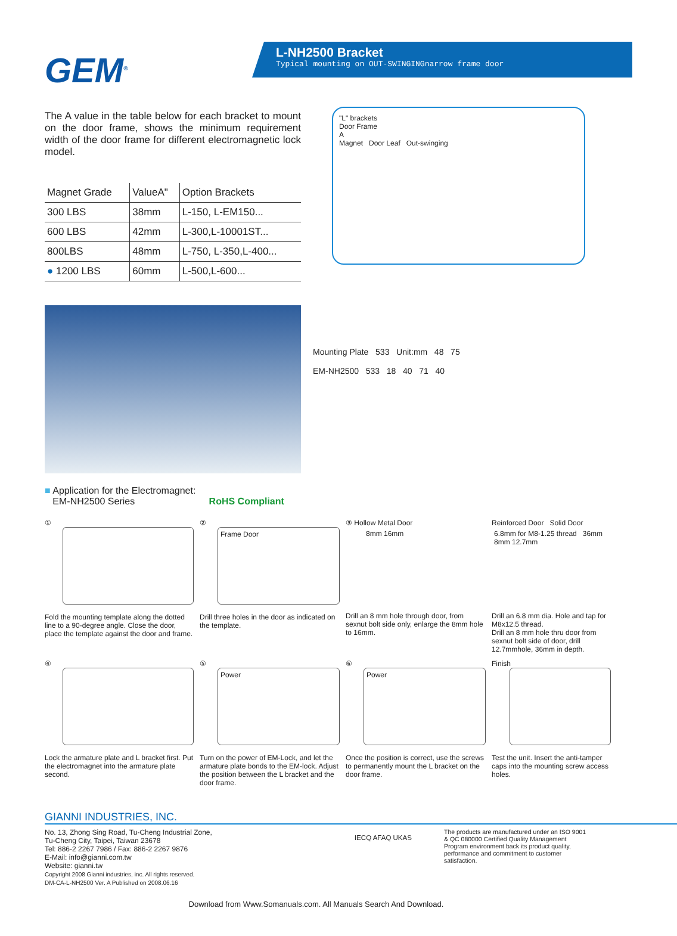GEM<sup>®</sup>
L-NH2500 Bracket
Typical mounting on OUT-SWINGINGnarrow frame door
The A value in the table below for each bracket to mount on the door frame, shows the minimum requirement width of the door frame for different electromagnetic lock model.
| Magnet Grade | ValueA" | Option Brackets |
| --- | --- | --- |
| 300 LBS | 38mm | L-150, L-EM150... |
| 600 LBS | 42mm | L-300,L-10001ST... |
| 800LBS | 48mm | L-750, L-350,L-400... |
| ● 1200 LBS | 60mm | L-500,L-600... |
"L" brackets
Door Frame
A
Magnet Door Leaf Out-swinging
■ Application for the Electromagnet:
EM-NH2500 Series RoHS Compliant
Mounting Plate 533 Unit:mm 48 75
EM-NH2500 533 18 40 71 40
①
Fold the mounting template along the dotted line to a 90-degree angle. Close the door, place the template against the door and frame.
②
Frame Door
Drill three holes in the door as indicated on the template.
③ Hollow Metal Door
8mm 16mm
Drill an 8 mm hole through door, from sexnut bolt side only, enlarge the 8mm hole to 16mm.
Reinforced Door Solid Door
6.8mm for M8-1.25 thread 36mm 8mm 12.7mm
Drill an 6.8 mm dia. Hole and tap for M8x12.5 thread.
Drill an 8 mm hole thru door from sexnut bolt side of door, drill 12.7mmhole, 36mm in depth.
④
Lock the armature plate and L bracket first. Put the electromagnet into the armature plate second.
⑤
Power
Turn on the power of EM-Lock, and let the armature plate bonds to the EM-lock. Adjust the position between the L bracket and the door frame.
⑥
Power
Once the position is correct, use the screws to permanently mount the L bracket on the door frame.
Finish
Test the unit. Insert the anti-tamper caps into the mounting screw access holes.
GIANNI INDUSTRIES, INC.
No. 13, Zhong Sing Road, Tu-Cheng Industrial Zone,
Tu-Cheng City, Taipei, Taiwan 23678
Tel: 886-2 2267 7986 / Fax: 886-2 2267 9876
E-Mail: info@gianni.com.tw
Website: gianni.tw
Copyright 2008 Gianni industries, inc. All rights reserved.
DM-CA-L-NH2500 Ver. A Published on 2008.06.16
IECQ AFAQ UKAS
The products are manufactured under an ISO 9001 & QC 080000 Certified Quality Management Program environment back its product quality, performance and commitment to customer satisfaction.
Download from Www.Somanuals.com. All Manuals Search And Download.